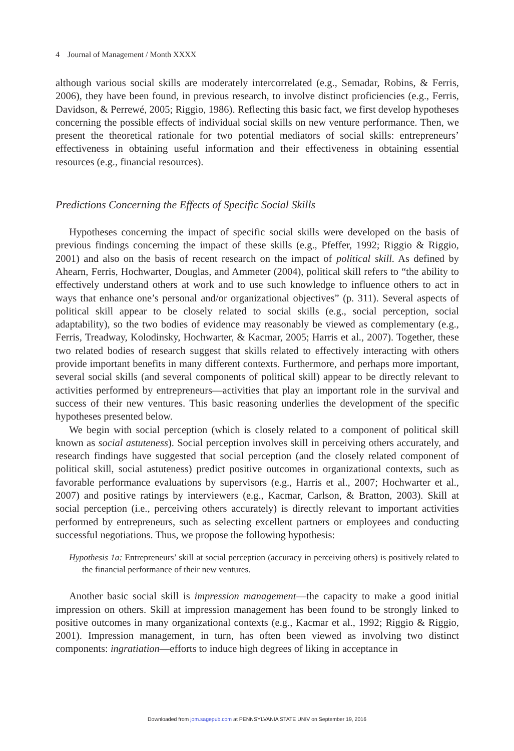4 Journal of Management / Month XXXX
although various social skills are moderately intercorrelated (e.g., Semadar, Robins, & Ferris, 2006), they have been found, in previous research, to involve distinct proficiencies (e.g., Ferris, Davidson, & Perrewé, 2005; Riggio, 1986). Reflecting this basic fact, we first develop hypotheses concerning the possible effects of individual social skills on new venture performance. Then, we present the theoretical rationale for two potential mediators of social skills: entrepreneurs’ effectiveness in obtaining useful information and their effectiveness in obtaining essential resources (e.g., financial resources).
Predictions Concerning the Effects of Specific Social Skills
Hypotheses concerning the impact of specific social skills were developed on the basis of previous findings concerning the impact of these skills (e.g., Pfeffer, 1992; Riggio & Riggio, 2001) and also on the basis of recent research on the impact of political skill. As defined by Ahearn, Ferris, Hochwarter, Douglas, and Ammeter (2004), political skill refers to “the ability to effectively understand others at work and to use such knowledge to influence others to act in ways that enhance one’s personal and/or organizational objectives” (p. 311). Several aspects of political skill appear to be closely related to social skills (e.g., social perception, social adaptability), so the two bodies of evidence may reasonably be viewed as complementary (e.g., Ferris, Treadway, Kolodinsky, Hochwarter, & Kacmar, 2005; Harris et al., 2007). Together, these two related bodies of research suggest that skills related to effectively interacting with others provide important benefits in many different contexts. Furthermore, and perhaps more important, several social skills (and several components of political skill) appear to be directly relevant to activities performed by entrepreneurs—activities that play an important role in the survival and success of their new ventures. This basic reasoning underlies the development of the specific hypotheses presented below.
We begin with social perception (which is closely related to a component of political skill known as social astuteness). Social perception involves skill in perceiving others accurately, and research findings have suggested that social perception (and the closely related component of political skill, social astuteness) predict positive outcomes in organizational contexts, such as favorable performance evaluations by supervisors (e.g., Harris et al., 2007; Hochwarter et al., 2007) and positive ratings by interviewers (e.g., Kacmar, Carlson, & Bratton, 2003). Skill at social perception (i.e., perceiving others accurately) is directly relevant to important activities performed by entrepreneurs, such as selecting excellent partners or employees and conducting successful negotiations. Thus, we propose the following hypothesis:
Hypothesis 1a: Entrepreneurs’ skill at social perception (accuracy in perceiving others) is positively related to the financial performance of their new ventures.
Another basic social skill is impression management—the capacity to make a good initial impression on others. Skill at impression management has been found to be strongly linked to positive outcomes in many organizational contexts (e.g., Kacmar et al., 1992; Riggio & Riggio, 2001). Impression management, in turn, has often been viewed as involving two distinct components: ingratiation—efforts to induce high degrees of liking in acceptance in
Downloaded from jom.sagepub.com at PENNSYLVANIA STATE UNIV on September 19, 2016